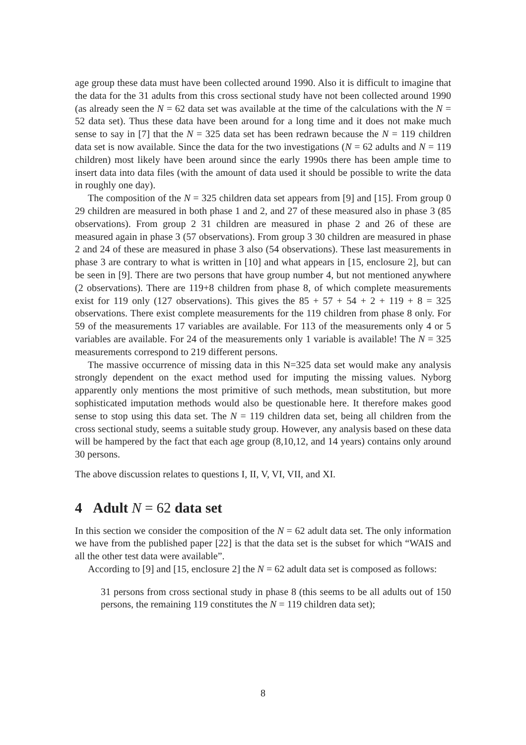age group these data must have been collected around 1990. Also it is difficult to imagine that the data for the 31 adults from this cross sectional study have not been collected around 1990 (as already seen the N = 62 data set was available at the time of the calculations with the N = 52 data set). Thus these data have been around for a long time and it does not make much sense to say in [7] that the N = 325 data set has been redrawn because the N = 119 children data set is now available. Since the data for the two investigations (N = 62 adults and N = 119 children) most likely have been around since the early 1990s there has been ample time to insert data into data files (with the amount of data used it should be possible to write the data in roughly one day).
The composition of the N = 325 children data set appears from [9] and [15]. From group 0 29 children are measured in both phase 1 and 2, and 27 of these measured also in phase 3 (85 observations). From group 2 31 children are measured in phase 2 and 26 of these are measured again in phase 3 (57 observations). From group 3 30 children are measured in phase 2 and 24 of these are measured in phase 3 also (54 observations). These last measurements in phase 3 are contrary to what is written in [10] and what appears in [15, enclosure 2], but can be seen in [9]. There are two persons that have group number 4, but not mentioned anywhere (2 observations). There are 119+8 children from phase 8, of which complete measurements exist for 119 only (127 observations). This gives the 85 + 57 + 54 + 2 + 119 + 8 = 325 observations. There exist complete measurements for the 119 children from phase 8 only. For 59 of the measurements 17 variables are available. For 113 of the measurements only 4 or 5 variables are available. For 24 of the measurements only 1 variable is available! The N = 325 measurements correspond to 219 different persons.
The massive occurrence of missing data in this N=325 data set would make any analysis strongly dependent on the exact method used for imputing the missing values. Nyborg apparently only mentions the most primitive of such methods, mean substitution, but more sophisticated imputation methods would also be questionable here. It therefore makes good sense to stop using this data set. The N = 119 children data set, being all children from the cross sectional study, seems a suitable study group. However, any analysis based on these data will be hampered by the fact that each age group (8,10,12, and 14 years) contains only around 30 persons.
The above discussion relates to questions I, II, V, VI, VII, and XI.
4 Adult N = 62 data set
In this section we consider the composition of the N = 62 adult data set. The only information we have from the published paper [22] is that the data set is the subset for which “WAIS and all the other test data were available”.
According to [9] and [15, enclosure 2] the N = 62 adult data set is composed as follows:
31 persons from cross sectional study in phase 8 (this seems to be all adults out of 150 persons, the remaining 119 constitutes the N = 119 children data set);
8